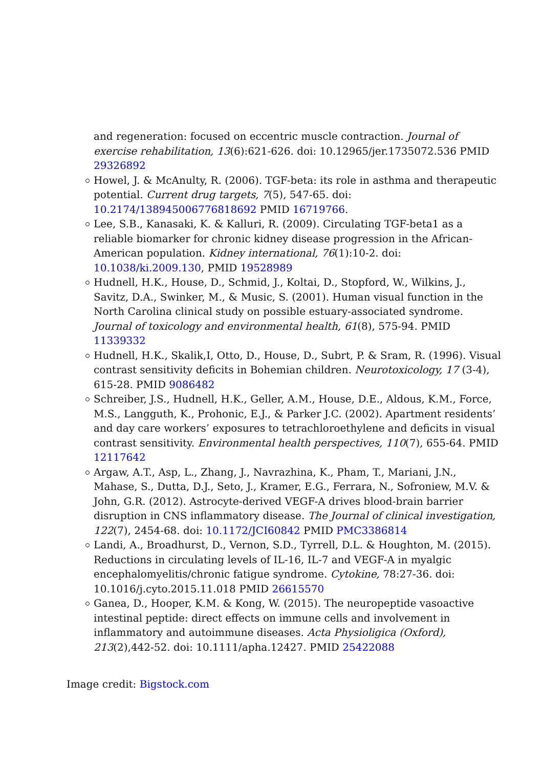and regeneration: focused on eccentric muscle contraction. Journal of exercise rehabilitation, 13(6):621-626. doi: 10.12965/jer.1735072.536 PMID 29326892
Howel, J. & McAnulty, R. (2006). TGF-beta: its role in asthma and therapeutic potential. Current drug targets, 7(5), 547-65. doi: 10.2174/138945006776818692 PMID 16719766.
Lee, S.B., Kanasaki, K. & Kalluri, R. (2009). Circulating TGF-beta1 as a reliable biomarker for chronic kidney disease progression in the African-American population. Kidney international, 76(1):10-2. doi: 10.1038/ki.2009.130, PMID 19528989
Hudnell, H.K., House, D., Schmid, J., Koltai, D., Stopford, W., Wilkins, J., Savitz, D.A., Swinker, M., & Music, S. (2001). Human visual function in the North Carolina clinical study on possible estuary-associated syndrome. Journal of toxicology and environmental health, 61(8), 575-94. PMID 11339332
Hudnell, H.K., Skalik,I, Otto, D., House, D., Subrt, P. & Sram, R. (1996). Visual contrast sensitivity deficits in Bohemian children. Neurotoxicology, 17 (3-4), 615-28. PMID 9086482
Schreiber, J.S., Hudnell, H.K., Geller, A.M., House, D.E., Aldous, K.M., Force, M.S., Langguth, K., Prohonic, E.J., & Parker J.C. (2002). Apartment residents’ and day care workers’ exposures to tetrachloroethylene and deficits in visual contrast sensitivity. Environmental health perspectives, 110(7), 655-64. PMID 12117642
Argaw, A.T., Asp, L., Zhang, J., Navrazhina, K., Pham, T., Mariani, J.N., Mahase, S., Dutta, D.J., Seto, J., Kramer, E.G., Ferrara, N., Sofroniew, M.V. & John, G.R. (2012). Astrocyte-derived VEGF-A drives blood-brain barrier disruption in CNS inflammatory disease. The Journal of clinical investigation, 122(7), 2454-68. doi: 10.1172/JCI60842 PMID PMC3386814
Landi, A., Broadhurst, D., Vernon, S.D., Tyrrell, D.L. & Houghton, M. (2015). Reductions in circulating levels of IL-16, IL-7 and VEGF-A in myalgic encephalomyelitis/chronic fatigue syndrome. Cytokine, 78:27-36. doi: 10.1016/j.cyto.2015.11.018 PMID 26615570
Ganea, D., Hooper, K.M. & Kong, W. (2015). The neuropeptide vasoactive intestinal peptide: direct effects on immune cells and involvement in inflammatory and autoimmune diseases. Acta Physioligica (Oxford), 213(2),442-52. doi: 10.1111/apha.12427. PMID 25422088
Image credit: Bigstock.com